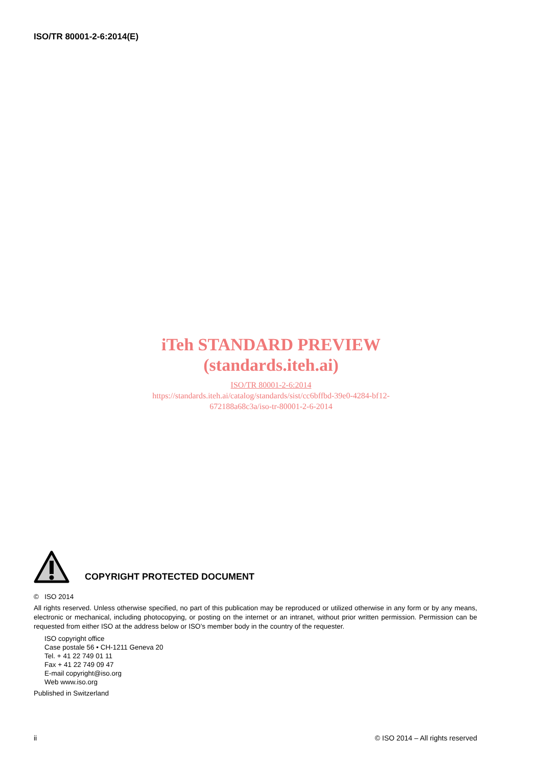ISO/TR 80001-2-6:2014(E)
iTeh STANDARD PREVIEW
(standards.iteh.ai)
ISO/TR 80001-2-6:2014
https://standards.iteh.ai/catalog/standards/sist/cc6bffbd-39e0-4284-bf12-
672188a68c3a/iso-tr-80001-2-6-2014
COPYRIGHT PROTECTED DOCUMENT
© ISO 2014
All rights reserved. Unless otherwise specified, no part of this publication may be reproduced or utilized otherwise in any form or by any means, electronic or mechanical, including photocopying, or posting on the internet or an intranet, without prior written permission. Permission can be requested from either ISO at the address below or ISO’s member body in the country of the requester.
ISO copyright office
Case postale 56 • CH-1211 Geneva 20
Tel. + 41 22 749 01 11
Fax + 41 22 749 09 47
E-mail copyright@iso.org
Web www.iso.org
Published in Switzerland
ii © ISO 2014 – All rights reserved